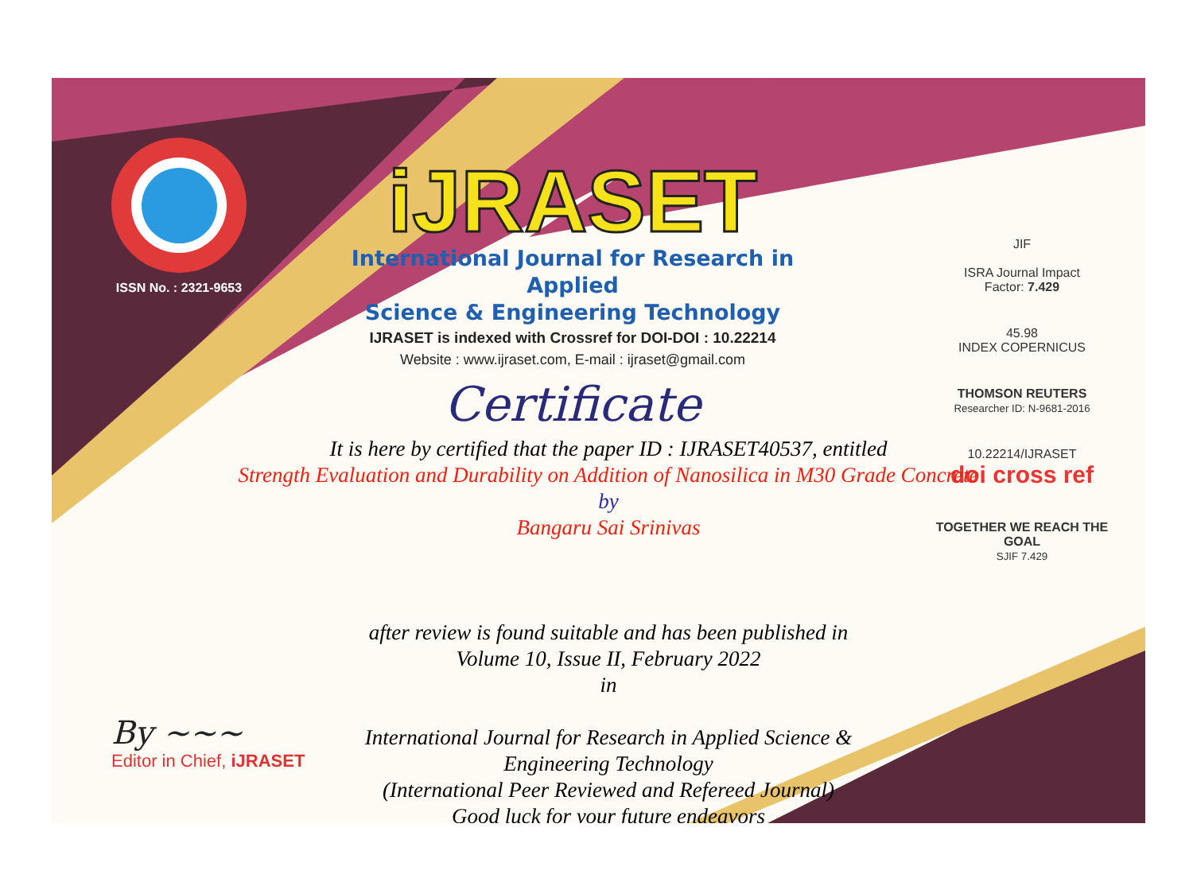ISSN No. : 2321-9653
iJRASET
International Journal for Research in Applied
Science & Engineering Technology
IJRASET is indexed with Crossref for DOI-DOI : 10.22214
Website : www.ijraset.com, E-mail : ijraset@gmail.com
Certificate
JIF
ISRA Journal Impact
Factor: 7.429
45.98
INDEX COPERNICUS
THOMSON REUTERS
Researcher ID: N-9681-2016
10.22214/IJRASET
doi cross ref
TOGETHER WE REACH THE GOAL
SJIF 7.429
It is here by certified that the paper ID : IJRASET40537, entitled
Strength Evaluation and Durability on Addition of Nanosilica in M30 Grade Concrete
by
Bangaru Sai Srinivas
after review is found suitable and has been published in
Volume 10, Issue II, February 2022
in
International Journal for Research in Applied Science &
Engineering Technology
(International Peer Reviewed and Refereed Journal)
Good luck for your future endeavors
By ~~~
Editor in Chief, iJRASET